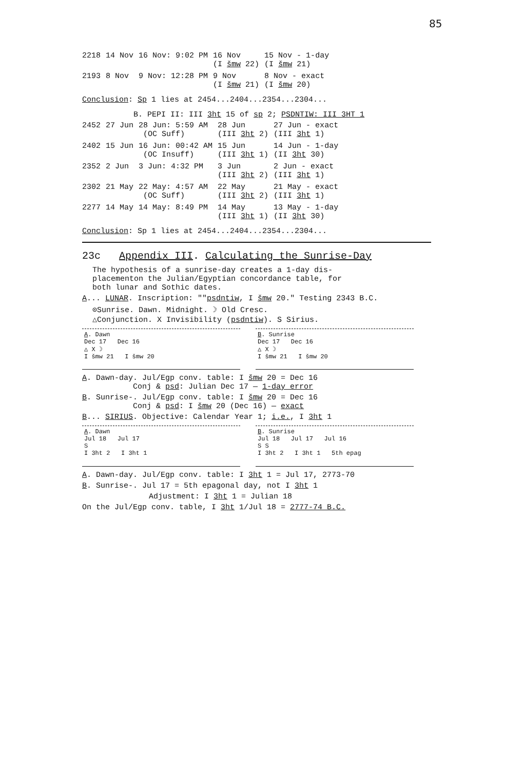85
| 2218 | 14 Nov | 16 Nov: 9:02 PM | 16 Nov (I šmw 22) | 15 Nov - 1-day (I šmw 21) |
| 2193 | 8 Nov | 9 Nov: 12:28 PM | 9 Nov (I šmw 21) | 8 Nov - exact (I šmw 20) |
Conclusion: Sp 1 lies at 2454...2404...2354...2304...
B. PEPI II: III 3ht 15 of sp 2; PSDNTIW: III 3HT 1
| 2452 | 27 Jun | 28 Jun: 5:59 AM (OC Suff) | 28 Jun (III 3ht 2) | 27 Jun - exact (III 3ht 1) |
| 2402 | 15 Jun | 16 Jun: 00:42 AM (OC Insuff) | 15 Jun (III 3ht 1) | 14 Jun - 1-day (II 3ht 30) |
| 2352 | 2 Jun | 3 Jun: 4:32 PM | 3 Jun (III 3ht 2) | 2 Jun - exact (III 3ht 1) |
| 2302 | 21 May | 22 May: 4:57 AM (OC Suff) | 22 May (III 3ht 2) | 21 May - exact (III 3ht 1) |
| 2277 | 14 May | 14 May: 8:49 PM | 14 May (III 3ht 1) | 13 May - 1-day (II 3ht 30) |
Conclusion: Sp 1 lies at 2454...2404...2354...2304...
23c Appendix III. Calculating the Sunrise-Day
The hypothesis of a sunrise-day creates a 1-day dis-
placementon the Julian/Egyptian concordance table, for
both lunar and Sothic dates.
A... LUNAR. Inscription: ""psdntiw, I šmw 20." Testing 2343 B.C.
⊙Sunrise. Dawn. Midnight. ☽ Old Cresc.
△Conjunction. X Invisibility (psdntiw). S Sirius.
A. Dawn
Dec 17 Dec 16
△ X ☽
I šmw 21 I šmw 20
B. Sunrise
Dec 17 Dec 16
△ X ☽
I šmw 21 I šmw 20
A. Dawn-day. Jul/Egp conv. table: I šmw 20 = Dec 16
Conj & psd: Julian Dec 17 — 1-day error
B. Sunrise-. Jul/Egp conv. table: I šmw 20 = Dec 16
Conj & psd: I šmw 20 (Dec 16) — exact
B... SIRIUS. Objective: Calendar Year 1; i.e., I 3ht 1
A. Dawn
Jul 18 Jul 17
S
I 3ht 2 I 3ht 1
B. Sunrise
Jul 18 Jul 17 Jul 16
S S
I 3ht 2 I 3ht 1 5th epag
A. Dawn-day. Jul/Egp conv. table: I 3ht 1 = Jul 17, 2773-70
B. Sunrise-. Jul 17 = 5th epagonal day, not I 3ht 1
Adjustment: I 3ht 1 = Julian 18
On the Jul/Egp conv. table, I 3ht 1/Jul 18 = 2777-74 B.C.